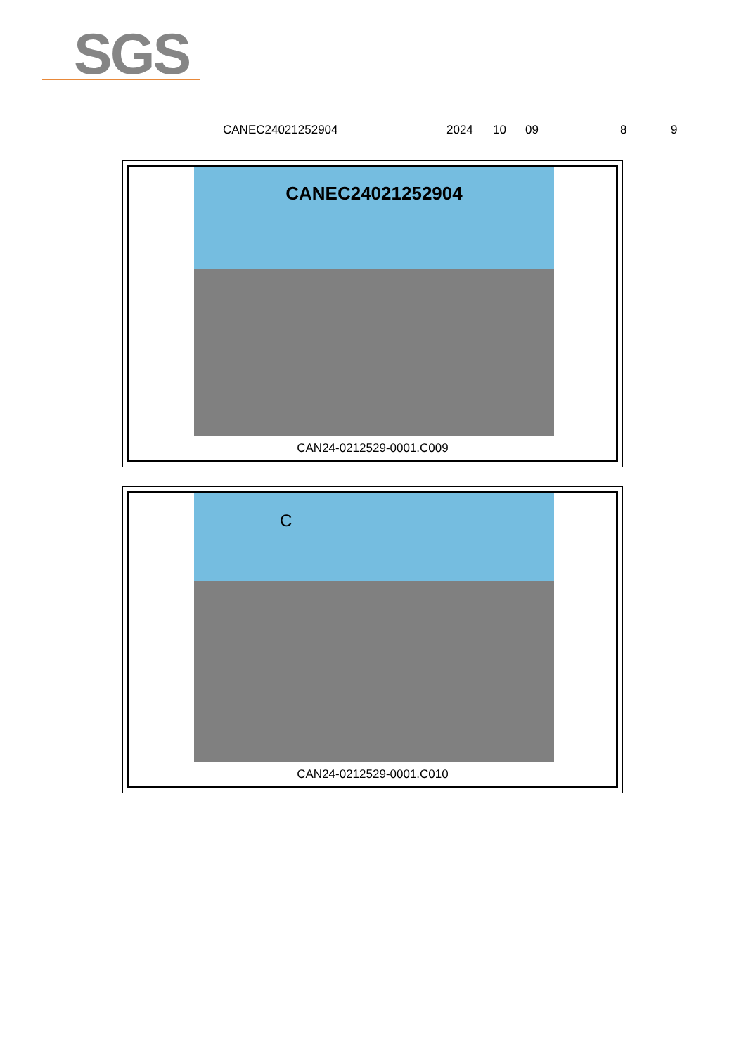SGS
CANEC24021252904 2024 10 09 8 9
CANEC24021252904
CAN24-0212529-0001.C009
C
CAN24-0212529-0001.C010